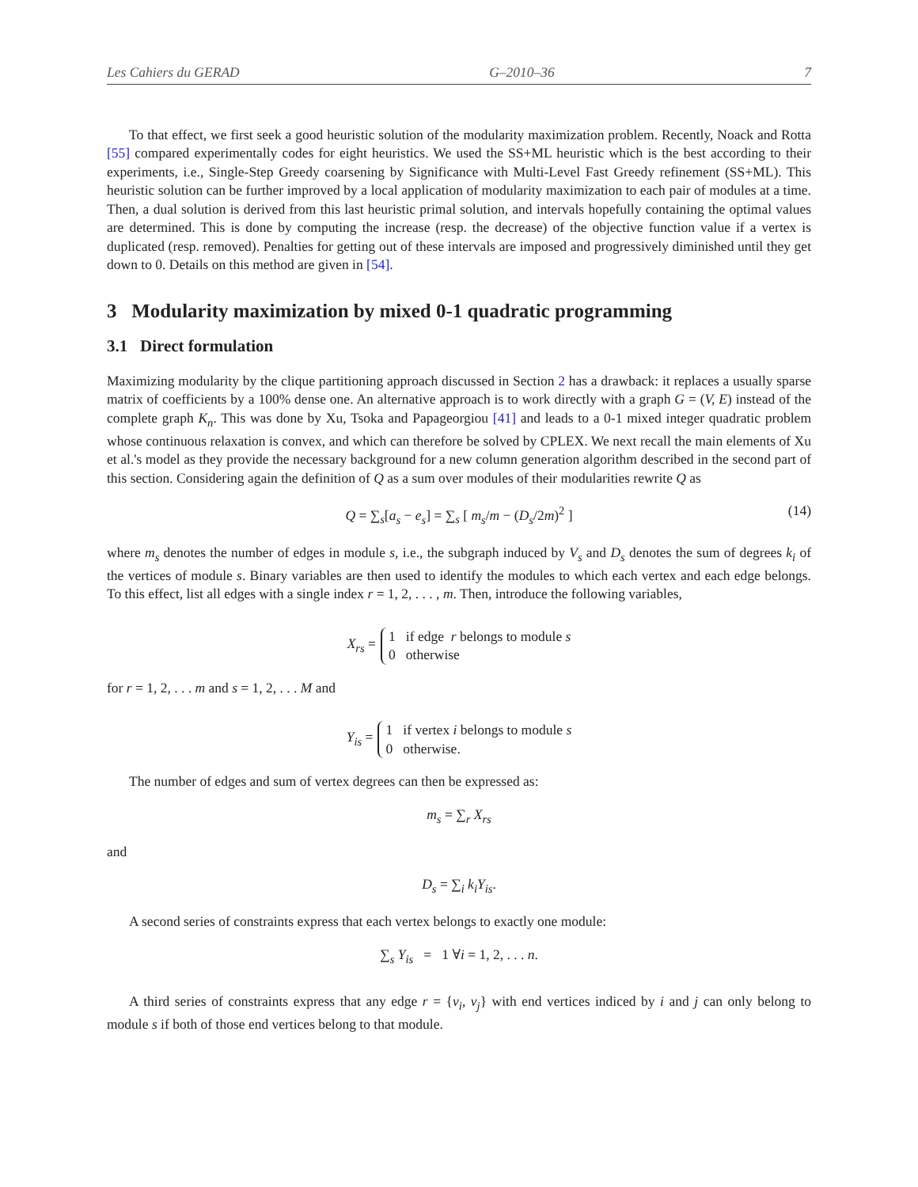Les Cahiers du GERAD G–2010–36 7
To that effect, we first seek a good heuristic solution of the modularity maximization problem. Recently, Noack and Rotta [55] compared experimentally codes for eight heuristics. We used the SS+ML heuristic which is the best according to their experiments, i.e., Single-Step Greedy coarsening by Significance with Multi-Level Fast Greedy refinement (SS+ML). This heuristic solution can be further improved by a local application of modularity maximization to each pair of modules at a time. Then, a dual solution is derived from this last heuristic primal solution, and intervals hopefully containing the optimal values are determined. This is done by computing the increase (resp. the decrease) of the objective function value if a vertex is duplicated (resp. removed). Penalties for getting out of these intervals are imposed and progressively diminished until they get down to 0. Details on this method are given in [54].
3 Modularity maximization by mixed 0-1 quadratic programming
3.1 Direct formulation
Maximizing modularity by the clique partitioning approach discussed in Section 2 has a drawback: it replaces a usually sparse matrix of coefficients by a 100% dense one. An alternative approach is to work directly with a graph G = (V, E) instead of the complete graph K<sub>n</sub>. This was done by Xu, Tsoka and Papageorgiou [41] and leads to a 0-1 mixed integer quadratic problem whose continuous relaxation is convex, and which can therefore be solved by CPLEX. We next recall the main elements of Xu et al.'s model as they provide the necessary background for a new column generation algorithm described in the second part of this section. Considering again the definition of Q as a sum over modules of their modularities rewrite Q as
Q = ∑<sub>s</sub>[a<sub>s</sub> − e<sub>s</sub>] = ∑<sub>s</sub> [ m<sub>s</sub>/m − (D<sub>s</sub>/2m)<sup>2</sup> ] (14)
where m<sub>s</sub> denotes the number of edges in module s, i.e., the subgraph induced by V<sub>s</sub> and D<sub>s</sub> denotes the sum of degrees k<sub>i</sub> of the vertices of module s. Binary variables are then used to identify the modules to which each vertex and each edge belongs. To this effect, list all edges with a single index r = 1, 2, . . . , m. Then, introduce the following variables,
X<sub>rs</sub> =
1 if edge r belongs to module s
0 otherwise
for r = 1, 2, . . . m and s = 1, 2, . . . M and
Y<sub>is</sub> =
1 if vertex i belongs to module s
0 otherwise.
The number of edges and sum of vertex degrees can then be expressed as:
m<sub>s</sub> = ∑<sub>r</sub> X<sub>rs</sub>
and
D<sub>s</sub> = ∑<sub>i</sub> k<sub>i</sub>Y<sub>is</sub>.
A second series of constraints express that each vertex belongs to exactly one module:
∑<sub>s</sub> Y<sub>is</sub> = 1 ∀i = 1, 2, . . . n.
A third series of constraints express that any edge r = {v<sub>i</sub>, v<sub>j</sub>} with end vertices indiced by i and j can only belong to module s if both of those end vertices belong to that module.